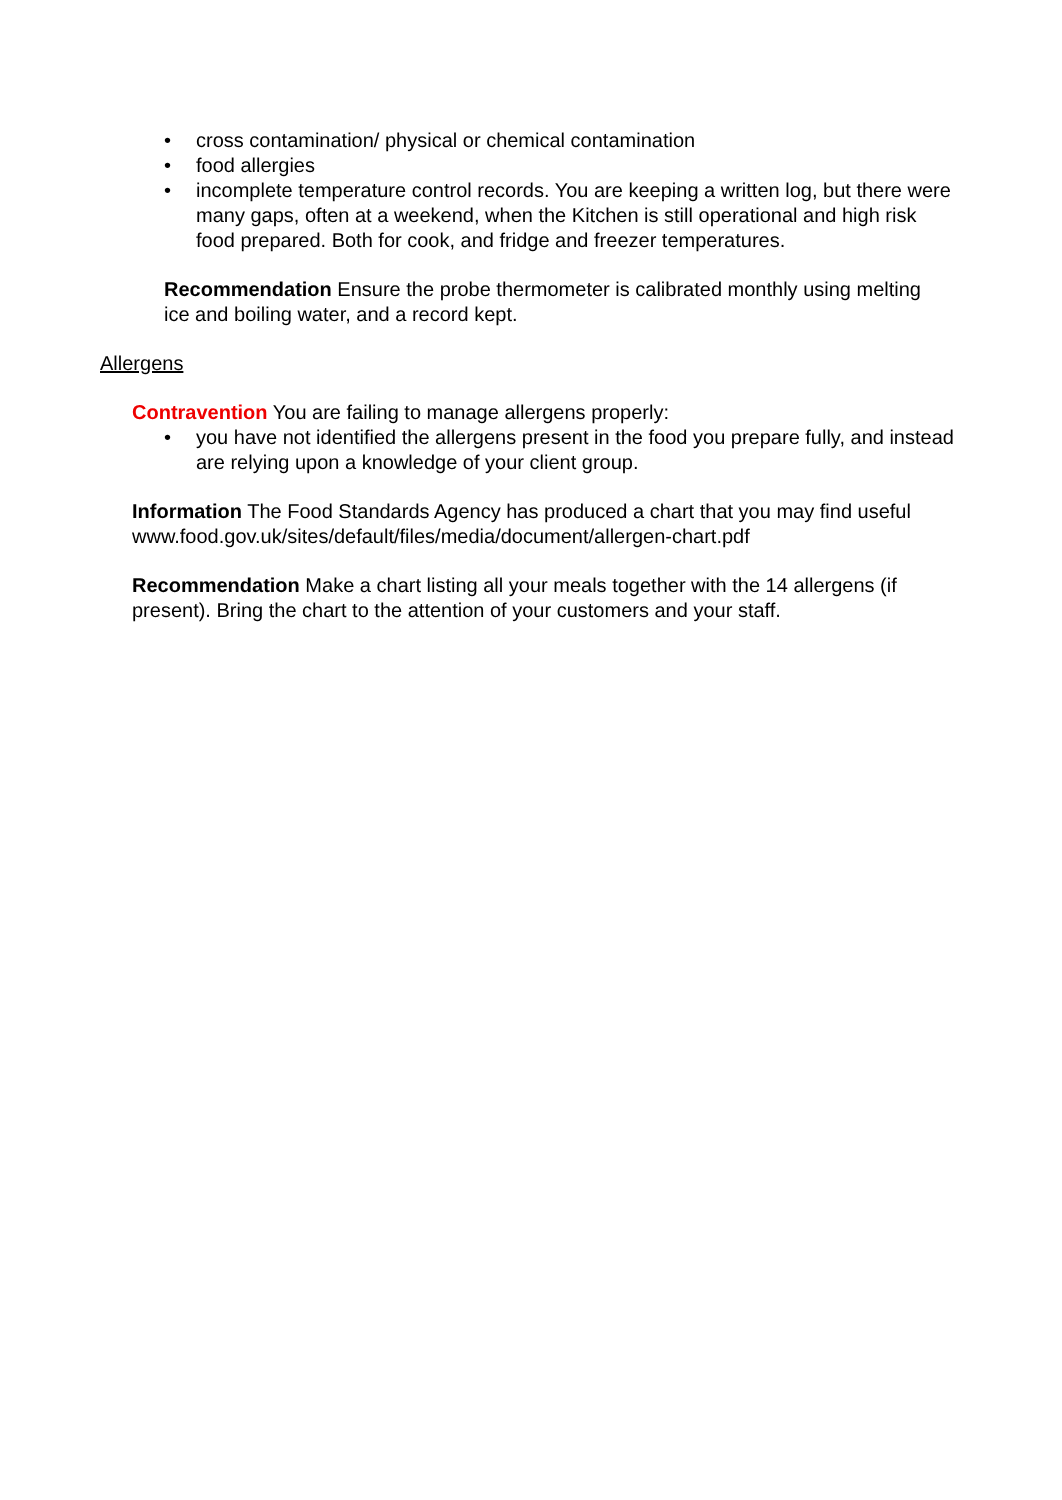• cross contamination/ physical or chemical contamination
• food allergies
• incomplete temperature control records. You are keeping a written log, but there were many gaps, often at a weekend, when the Kitchen is still operational and high risk food prepared. Both for cook, and fridge and freezer temperatures.
Recommendation Ensure the probe thermometer is calibrated monthly using melting ice and boiling water, and a record kept.
Allergens
Contravention You are failing to manage allergens properly:
• you have not identified the allergens present in the food you prepare fully, and instead are relying upon a knowledge of your client group.
Information The Food Standards Agency has produced a chart that you may find useful www.food.gov.uk/sites/default/files/media/document/allergen-chart.pdf
Recommendation Make a chart listing all your meals together with the 14 allergens (if present). Bring the chart to the attention of your customers and your staff.